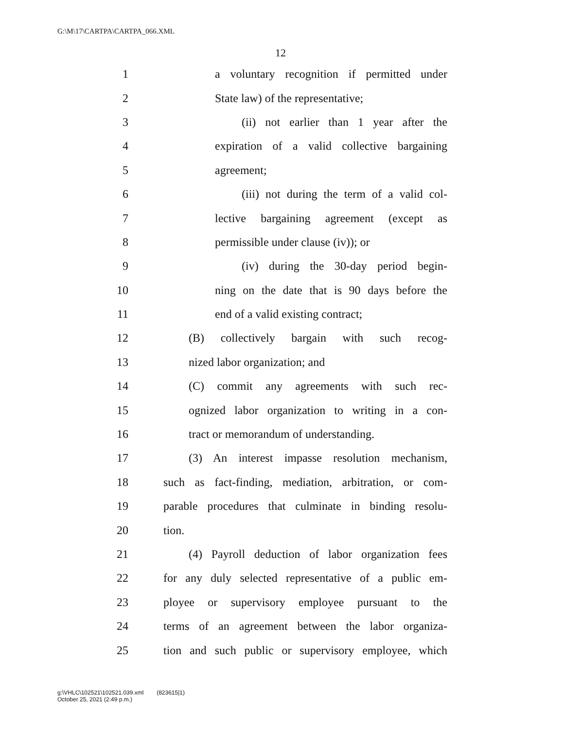G:\M\17\CARTPA\CARTPA_066.XML
12
1 a voluntary recognition if permitted under
2 State law) of the representative;
3 (ii) not earlier than 1 year after the
4 expiration of a valid collective bargaining
5 agreement;
6 (iii) not during the term of a valid col-
7 lective bargaining agreement (except as
8 permissible under clause (iv)); or
9 (iv) during the 30-day period begin-
10 ning on the date that is 90 days before the
11 end of a valid existing contract;
12 (B) collectively bargain with such recog-
13 nized labor organization; and
14 (C) commit any agreements with such rec-
15 ognized labor organization to writing in a con-
16 tract or memorandum of understanding.
17 (3) An interest impasse resolution mechanism,
18 such as fact-finding, mediation, arbitration, or com-
19 parable procedures that culminate in binding resolu-
20 tion.
21 (4) Payroll deduction of labor organization fees
22 for any duly selected representative of a public em-
23 ployee or supervisory employee pursuant to the
24 terms of an agreement between the labor organiza-
25 tion and such public or supervisory employee, which
g:\VHLC\102521\102521.039.xml (823615|1)
October 25, 2021 (2:49 p.m.)